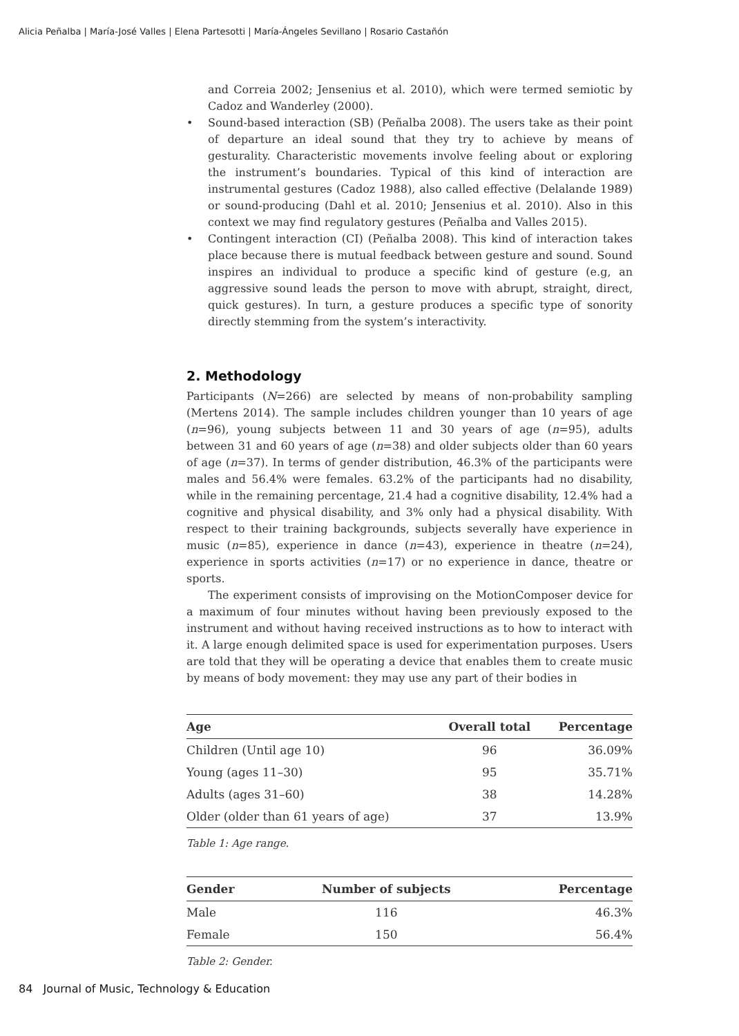Alicia Peñalba | María-José Valles | Elena Partesotti | María-Ángeles Sevillano | Rosario Castañón
and Correia 2002; Jensenius et al. 2010), which were termed semiotic by Cadoz and Wanderley (2000).
• Sound-based interaction (SB) (Peñalba 2008). The users take as their point of departure an ideal sound that they try to achieve by means of gesturality. Characteristic movements involve feeling about or exploring the instrument’s boundaries. Typical of this kind of interaction are instrumental gestures (Cadoz 1988), also called effective (Delalande 1989) or sound-producing (Dahl et al. 2010; Jensenius et al. 2010). Also in this context we may find regulatory gestures (Peñalba and Valles 2015).
• Contingent interaction (CI) (Peñalba 2008). This kind of interaction takes place because there is mutual feedback between gesture and sound. Sound inspires an individual to produce a specific kind of gesture (e.g, an aggressive sound leads the person to move with abrupt, straight, direct, quick gestures). In turn, a gesture produces a specific type of sonority directly stemming from the system’s interactivity.
2. Methodology
Participants (N=266) are selected by means of non-probability sampling (Mertens 2014). The sample includes children younger than 10 years of age (n=96), young subjects between 11 and 30 years of age (n=95), adults between 31 and 60 years of age (n=38) and older subjects older than 60 years of age (n=37). In terms of gender distribution, 46.3% of the participants were males and 56.4% were females. 63.2% of the participants had no disability, while in the remaining percentage, 21.4 had a cognitive disability, 12.4% had a cognitive and physical disability, and 3% only had a physical disability. With respect to their training backgrounds, subjects severally have experience in music (n=85), experience in dance (n=43), experience in theatre (n=24), experience in sports activities (n=17) or no experience in dance, theatre or sports.
The experiment consists of improvising on the MotionComposer device for a maximum of four minutes without having been previously exposed to the instrument and without having received instructions as to how to interact with it. A large enough delimited space is used for experimentation purposes. Users are told that they will be operating a device that enables them to create music by means of body movement: they may use any part of their bodies in
| Age | Overall total | Percentage |
| --- | --- | --- |
| Children (Until age 10) | 96 | 36.09% |
| Young (ages 11–30) | 95 | 35.71% |
| Adults (ages 31–60) | 38 | 14.28% |
| Older (older than 61 years of age) | 37 | 13.9% |
Table 1: Age range.
| Gender | Number of subjects | Percentage |
| --- | --- | --- |
| Male | 116 | 46.3% |
| Female | 150 | 56.4% |
Table 2: Gender.
84 Journal of Music, Technology & Education